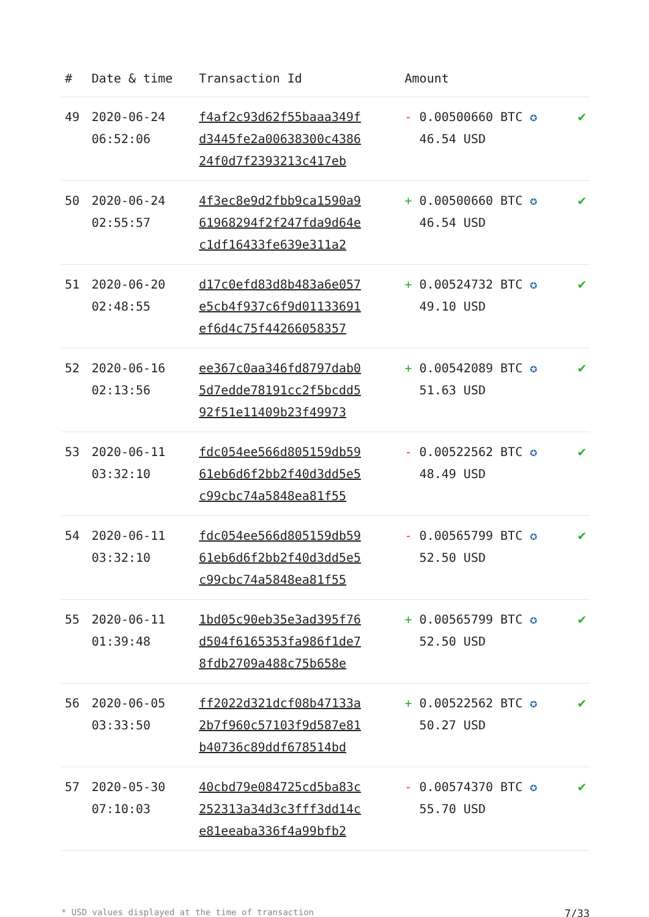| # | Date & time | Transaction Id | Amount | |
| --- | --- | --- | --- | --- |
| 49 | 2020-06-24 06:52:06 | f4af2c93d62f55baaa349f d3445fe2a00638300c4386 24f0d7f2393213c417eb | - 0.00500660 BTC ✪ 46.54 USD | ✔ |
| 50 | 2020-06-24 02:55:57 | 4f3ec8e9d2fbb9ca1590a9 61968294f2f247fda9d64e c1df16433fe639e311a2 | + 0.00500660 BTC ✪ 46.54 USD | ✔ |
| 51 | 2020-06-20 02:48:55 | d17c0efd83d8b483a6e057 e5cb4f937c6f9d01133691 ef6d4c75f44266058357 | + 0.00524732 BTC ✪ 49.10 USD | ✔ |
| 52 | 2020-06-16 02:13:56 | ee367c0aa346fd8797dab0 5d7edde78191cc2f5bcdd5 92f51e11409b23f49973 | + 0.00542089 BTC ✪ 51.63 USD | ✔ |
| 53 | 2020-06-11 03:32:10 | fdc054ee566d805159db59 61eb6d6f2bb2f40d3dd5e5 c99cbc74a5848ea81f55 | - 0.00522562 BTC ✪ 48.49 USD | ✔ |
| 54 | 2020-06-11 03:32:10 | fdc054ee566d805159db59 61eb6d6f2bb2f40d3dd5e5 c99cbc74a5848ea81f55 | - 0.00565799 BTC ✪ 52.50 USD | ✔ |
| 55 | 2020-06-11 01:39:48 | 1bd05c90eb35e3ad395f76 d504f6165353fa986f1de7 8fdb2709a488c75b658e | + 0.00565799 BTC ✪ 52.50 USD | ✔ |
| 56 | 2020-06-05 03:33:50 | ff2022d321dcf08b47133a 2b7f960c57103f9d587e81 b40736c89ddf678514bd | + 0.00522562 BTC ✪ 50.27 USD | ✔ |
| 57 | 2020-05-30 07:10:03 | 40cbd79e084725cd5ba83c 252313a34d3c3fff3dd14c e81eeaba336f4a99bfb2 | - 0.00574370 BTC ✪ 55.70 USD | ✔ |
* USD values displayed at the time of transaction 7/33